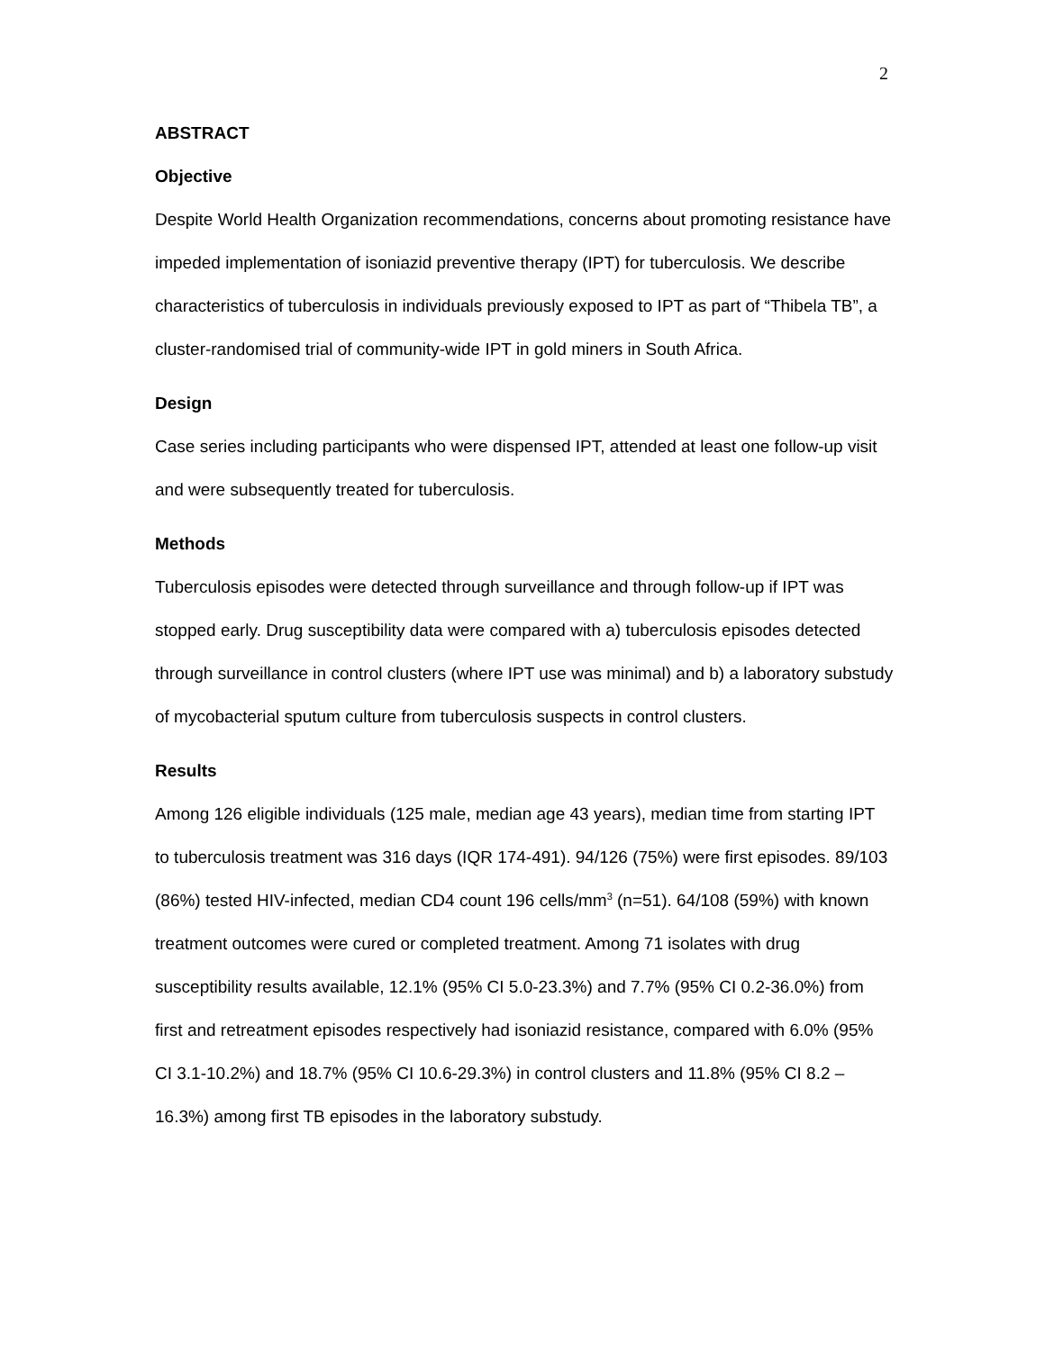2
ABSTRACT
Objective
Despite World Health Organization recommendations, concerns about promoting resistance have impeded implementation of isoniazid preventive therapy (IPT) for tuberculosis. We describe characteristics of tuberculosis in individuals previously exposed to IPT as part of “Thibela TB”, a cluster-randomised trial of community-wide IPT in gold miners in South Africa.
Design
Case series including participants who were dispensed IPT, attended at least one follow-up visit and were subsequently treated for tuberculosis.
Methods
Tuberculosis episodes were detected through surveillance and through follow-up if IPT was stopped early. Drug susceptibility data were compared with a) tuberculosis episodes detected through surveillance in control clusters (where IPT use was minimal) and b) a laboratory substudy of mycobacterial sputum culture from tuberculosis suspects in control clusters.
Results
Among 126 eligible individuals (125 male, median age 43 years), median time from starting IPT to tuberculosis treatment was 316 days (IQR 174-491). 94/126 (75%) were first episodes. 89/103 (86%) tested HIV-infected, median CD4 count 196 cells/mm<sup>3</sup> (n=51). 64/108 (59%) with known treatment outcomes were cured or completed treatment. Among 71 isolates with drug susceptibility results available, 12.1% (95% CI 5.0-23.3%) and 7.7% (95% CI 0.2-36.0%) from first and retreatment episodes respectively had isoniazid resistance, compared with 6.0% (95% CI 3.1-10.2%) and 18.7% (95% CI 10.6-29.3%) in control clusters and 11.8% (95% CI 8.2 – 16.3%) among first TB episodes in the laboratory substudy.